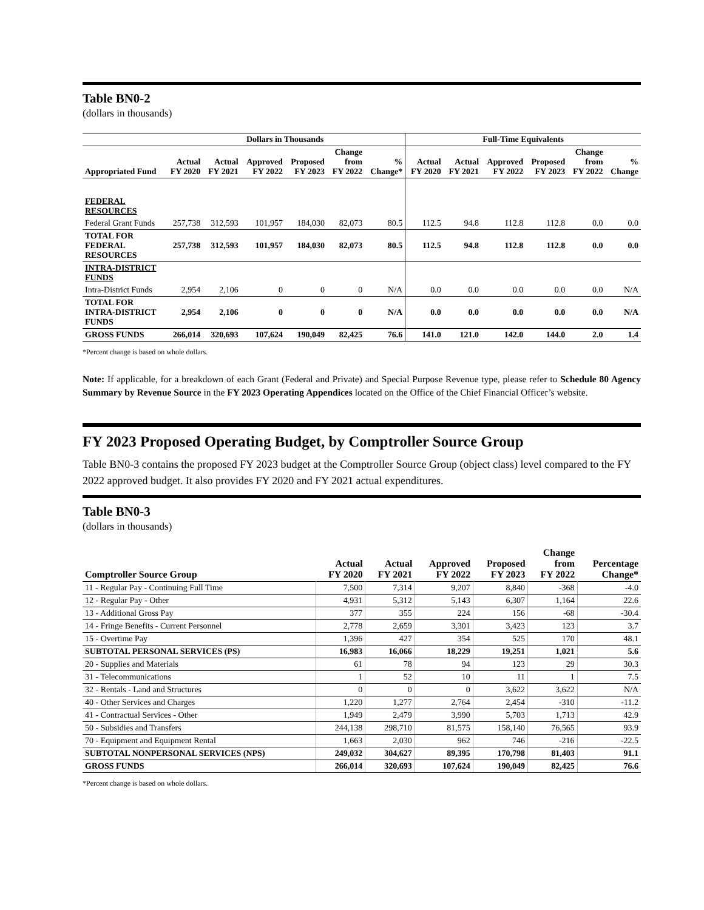Table BN0-2
(dollars in thousands)
| | Dollars in Thousands | | | | | | Full-Time Equivalents | | | | | |
| --- | --- | --- | --- | --- | --- | --- | --- | --- | --- | --- | --- | --- |
| Appropriated Fund | Actual FY 2020 | Actual FY 2021 | Approved FY 2022 | Proposed FY 2023 | Change from FY 2022 | % Change* | Actual FY 2020 | Actual FY 2021 | Approved FY 2022 | Proposed FY 2023 | Change from FY 2022 | % Change |
| FEDERAL RESOURCES | | | | | | | | | | | | |
| Federal Grant Funds | 257,738 | 312,593 | 101,957 | 184,030 | 82,073 | 80.5 | 112.5 | 94.8 | 112.8 | 112.8 | 0.0 | 0.0 |
| TOTAL FOR FEDERAL RESOURCES | 257,738 | 312,593 | 101,957 | 184,030 | 82,073 | 80.5 | 112.5 | 94.8 | 112.8 | 112.8 | 0.0 | 0.0 |
| INTRA-DISTRICT FUNDS | | | | | | | | | | | | |
| Intra-District Funds | 2,954 | 2,106 | 0 | 0 | 0 | N/A | 0.0 | 0.0 | 0.0 | 0.0 | 0.0 | N/A |
| TOTAL FOR INTRA-DISTRICT FUNDS | 2,954 | 2,106 | 0 | 0 | 0 | N/A | 0.0 | 0.0 | 0.0 | 0.0 | 0.0 | N/A |
| GROSS FUNDS | 266,014 | 320,693 | 107,624 | 190,049 | 82,425 | 76.6 | 141.0 | 121.0 | 142.0 | 144.0 | 2.0 | 1.4 |
*Percent change is based on whole dollars.
Note: If applicable, for a breakdown of each Grant (Federal and Private) and Special Purpose Revenue type, please refer to Schedule 80 Agency Summary by Revenue Source in the FY 2023 Operating Appendices located on the Office of the Chief Financial Officer’s website.
FY 2023 Proposed Operating Budget, by Comptroller Source Group
Table BN0-3 contains the proposed FY 2023 budget at the Comptroller Source Group (object class) level compared to the FY 2022 approved budget. It also provides FY 2020 and FY 2021 actual expenditures.
Table BN0-3
(dollars in thousands)
| Comptroller Source Group | Actual FY 2020 | Actual FY 2021 | Approved FY 2022 | Proposed FY 2023 | Change from FY 2022 | Percentage Change* |
| --- | --- | --- | --- | --- | --- | --- |
| 11 - Regular Pay - Continuing Full Time | 7,500 | 7,314 | 9,207 | 8,840 | -368 | -4.0 |
| 12 - Regular Pay - Other | 4,931 | 5,312 | 5,143 | 6,307 | 1,164 | 22.6 |
| 13 - Additional Gross Pay | 377 | 355 | 224 | 156 | -68 | -30.4 |
| 14 - Fringe Benefits - Current Personnel | 2,778 | 2,659 | 3,301 | 3,423 | 123 | 3.7 |
| 15 - Overtime Pay | 1,396 | 427 | 354 | 525 | 170 | 48.1 |
| SUBTOTAL PERSONAL SERVICES (PS) | 16,983 | 16,066 | 18,229 | 19,251 | 1,021 | 5.6 |
| 20 - Supplies and Materials | 61 | 78 | 94 | 123 | 29 | 30.3 |
| 31 - Telecommunications | 1 | 52 | 10 | 11 | 1 | 7.5 |
| 32 - Rentals - Land and Structures | 0 | 0 | 0 | 3,622 | 3,622 | N/A |
| 40 - Other Services and Charges | 1,220 | 1,277 | 2,764 | 2,454 | -310 | -11.2 |
| 41 - Contractual Services - Other | 1,949 | 2,479 | 3,990 | 5,703 | 1,713 | 42.9 |
| 50 - Subsidies and Transfers | 244,138 | 298,710 | 81,575 | 158,140 | 76,565 | 93.9 |
| 70 - Equipment and Equipment Rental | 1,663 | 2,030 | 962 | 746 | -216 | -22.5 |
| SUBTOTAL NONPERSONAL SERVICES (NPS) | 249,032 | 304,627 | 89,395 | 170,798 | 81,403 | 91.1 |
| GROSS FUNDS | 266,014 | 320,693 | 107,624 | 190,049 | 82,425 | 76.6 |
*Percent change is based on whole dollars.